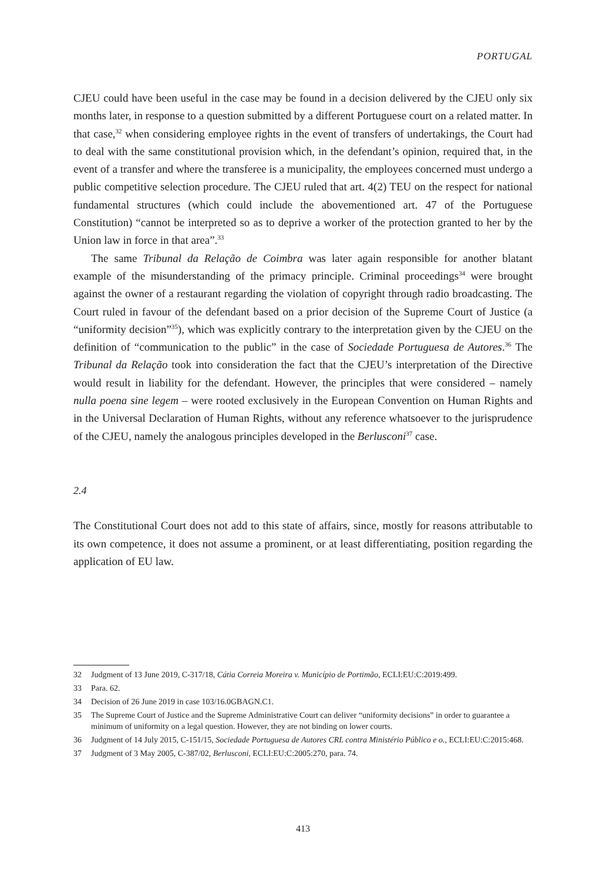PORTUGAL
CJEU could have been useful in the case may be found in a decision delivered by the CJEU only six months later, in response to a question submitted by a different Portuguese court on a related matter. In that case,<sup>32</sup> when considering employee rights in the event of transfers of undertakings, the Court had to deal with the same constitutional provision which, in the defendant’s opinion, required that, in the event of a transfer and where the transferee is a municipality, the employees concerned must undergo a public competitive selection procedure. The CJEU ruled that art. 4(2) TEU on the respect for national fundamental structures (which could include the abovementioned art. 47 of the Portuguese Constitution) “cannot be interpreted so as to deprive a worker of the protection granted to her by the Union law in force in that area”.<sup>33</sup>
The same Tribunal da Relação de Coimbra was later again responsible for another blatant example of the misunderstanding of the primacy principle. Criminal proceedings<sup>34</sup> were brought against the owner of a restaurant regarding the violation of copyright through radio broadcasting. The Court ruled in favour of the defendant based on a prior decision of the Supreme Court of Justice (a “uniformity decision”<sup>35</sup>), which was explicitly contrary to the interpretation given by the CJEU on the definition of “communication to the public” in the case of Sociedade Portuguesa de Autores.<sup>36</sup> The Tribunal da Relação took into consideration the fact that the CJEU’s interpretation of the Directive would result in liability for the defendant. However, the principles that were considered – namely nulla poena sine legem – were rooted exclusively in the European Convention on Human Rights and in the Universal Declaration of Human Rights, without any reference whatsoever to the jurisprudence of the CJEU, namely the analogous principles developed in the Berlusconi<sup>37</sup> case.
2.4
The Constitutional Court does not add to this state of affairs, since, mostly for reasons attributable to its own competence, it does not assume a prominent, or at least differentiating, position regarding the application of EU law.
32 Judgment of 13 June 2019, C-317/18, Cátia Correia Moreira v. Município de Portimão, ECLI:EU:C:2019:499.
33 Para. 62.
34 Decision of 26 June 2019 in case 103/16.0GBAGN.C1.
35 The Supreme Court of Justice and the Supreme Administrative Court can deliver “uniformity decisions” in order to guarantee a minimum of uniformity on a legal question. However, they are not binding on lower courts.
36 Judgment of 14 July 2015, C-151/15, Sociedade Portuguesa de Autores CRL contra Ministério Público e o., ECLI:EU:C:2015:468.
37 Judgment of 3 May 2005, C-387/02, Berlusconi, ECLI:EU:C:2005:270, para. 74.
413